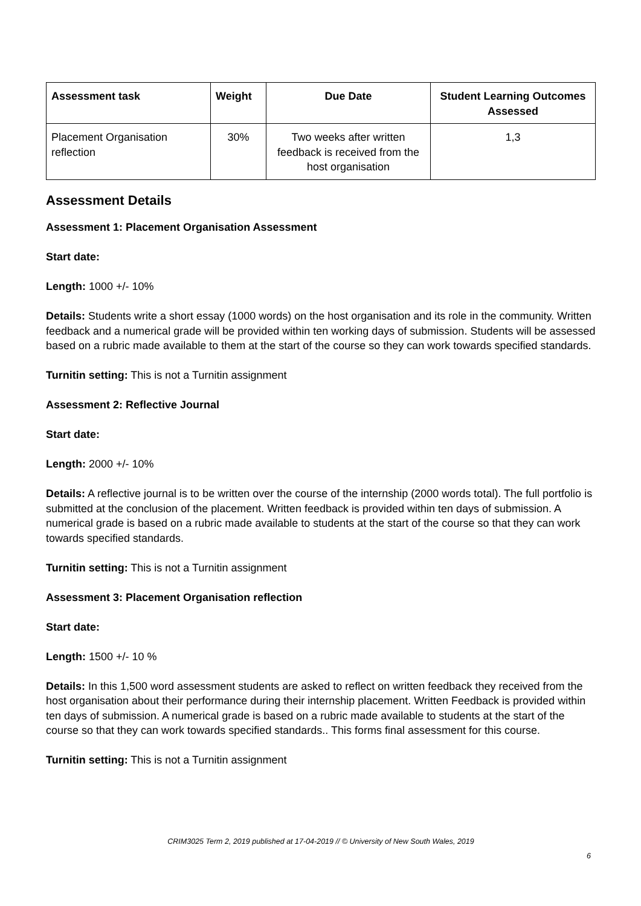| Assessment task | Weight | Due Date | Student Learning Outcomes Assessed |
| --- | --- | --- | --- |
| Placement Organisation reflection | 30% | Two weeks after written feedback is received from the host organisation | 1,3 |
Assessment Details
Assessment 1: Placement Organisation Assessment
Start date:
Length: 1000 +/- 10%
Details: Students write a short essay (1000 words) on the host organisation and its role in the community. Written feedback and a numerical grade will be provided within ten working days of submission. Students will be assessed based on a rubric made available to them at the start of the course so they can work towards specified standards.
Turnitin setting: This is not a Turnitin assignment
Assessment 2: Reflective Journal
Start date:
Length: 2000 +/- 10%
Details: A reflective journal is to be written over the course of the internship (2000 words total). The full portfolio is submitted at the conclusion of the placement. Written feedback is provided within ten days of submission. A numerical grade is based on a rubric made available to students at the start of the course so that they can work towards specified standards.
Turnitin setting: This is not a Turnitin assignment
Assessment 3: Placement Organisation reflection
Start date:
Length: 1500 +/- 10 %
Details: In this 1,500 word assessment students are asked to reflect on written feedback they received from the host organisation about their performance during their internship placement. Written Feedback is provided within ten days of submission. A numerical grade is based on a rubric made available to students at the start of the course so that they can work towards specified standards.. This forms final assessment for this course.
Turnitin setting: This is not a Turnitin assignment
CRIM3025 Term 2, 2019 published at 17-04-2019 // © University of New South Wales, 2019
6